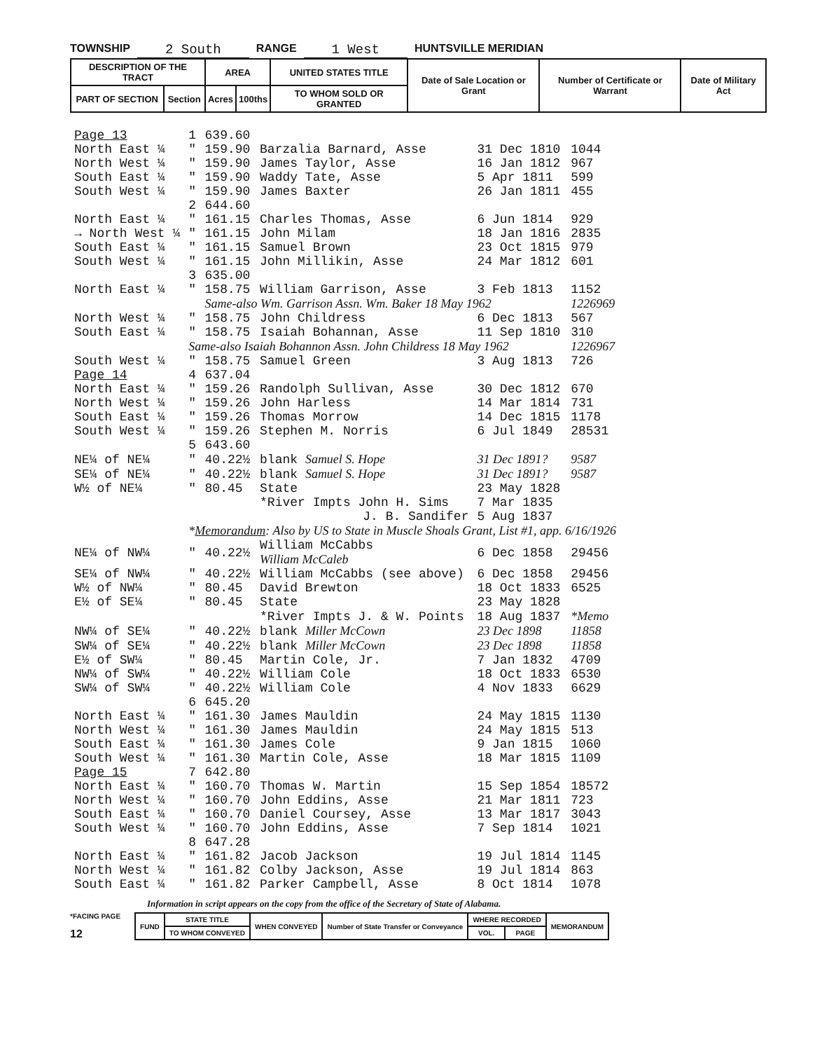TOWNSHIP 2 South RANGE 1 West HUNTSVILLE MERIDIAN
| DESCRIPTION OF THE TRACT | | AREA | | UNITED STATES TITLE | Date of Sale Location or Grant | Number of Certificate or Warrant | Date of Military Act |
| --- | --- | --- | --- | --- | --- | --- | --- |
| PART OF SECTION | Section | Acres | 100ths | TO WHOM SOLD OR GRANTED | | | |
| Page 13 | 1 | 639.60 | | | |
| North East ¼ | " | 159.90 | Barzalia Barnard, Asse | 31 Dec 1810 | 1044 |
| North West ¼ | " | 159.90 | James Taylor, Asse | 16 Jan 1812 | 967 |
| South East ¼ | " | 159.90 | Waddy Tate, Asse | 5 Apr 1811 | 599 |
| South West ¼ | " | 159.90 | James Baxter | 26 Jan 1811 | 455 |
| | 2 | 644.60 | | | |
| North East ¼ | " | 161.15 | Charles Thomas, Asse | 6 Jun 1814 | 929 |
| → North West ¼ | " | 161.15 | John Milam | 18 Jan 1816 | 2835 |
| South East ¼ | " | 161.15 | Samuel Brown | 23 Oct 1815 | 979 |
| South West ¼ | " | 161.15 | John Millikin, Asse | 24 Mar 1812 | 601 |
| | 3 | 635.00 | | | |
| North East ¼ | " | 158.75 | William Garrison, Asse | 3 Feb 1813 | 1152 |
| | | Same-also Wm. Garrison Assn. Wm. Baker 18 May 1962 | | | 1226969 |
| North West ¼ | " | 158.75 | John Childress | 6 Dec 1813 | 567 |
| South East ¼ | " | 158.75 | Isaiah Bohannan, Asse | 11 Sep 1810 | 310 |
| | Same-also Isaiah Bohannon Assn. John Childress 18 May 1962 | | | | 1226967 |
| South West ¼ | " | 158.75 | Samuel Green | 3 Aug 1813 | 726 |
| Page 14 | 4 | 637.04 | | | |
| North East ¼ | " | 159.26 | Randolph Sullivan, Asse | 30 Dec 1812 | 670 |
| North West ¼ | " | 159.26 | John Harless | 14 Mar 1814 | 731 |
| South East ¼ | " | 159.26 | Thomas Morrow | 14 Dec 1815 | 1178 |
| South West ¼ | " | 159.26 | Stephen M. Norris | 6 Jul 1849 | 28531 |
| | 5 | 643.60 | | | |
| NE¼ of NE¼ | " | 40.22½ | blank Samuel S. Hope | 31 Dec 1891? | 9587 |
| SE¼ of NE¼ | " | 40.22½ | blank Samuel S. Hope | 31 Dec 1891? | 9587 |
| W½ of NE¼ | " | 80.45 | State | 23 May 1828 | |
| | | | *River Impts John H. Sims | 7 Mar 1835 | |
| | | | J. B. Sandifer | 5 Aug 1837 | |
| | * Memorandum : Also by US to State in Muscle Shoals Grant, List #1, app. 6/16/1926 | | | | |
| NE¼ of NW¼ | " | 40.22½ | William McCabbs William McCaleb | 6 Dec 1858 | 29456 |
| SE¼ of NW¼ | " | 40.22½ | William McCabbs (see above) | 6 Dec 1858 | 29456 |
| W½ of NW¼ | " | 80.45 | David Brewton | 18 Oct 1833 | 6525 |
| E½ of SE¼ | " | 80.45 | State | 23 May 1828 | |
| | | | *River Impts J. & W. Points | 18 Aug 1837 | *Memo |
| NW¼ of SE¼ | " | 40.22½ | blank Miller McCown | 23 Dec 1898 | 11858 |
| SW¼ of SE¼ | " | 40.22½ | blank Miller McCown | 23 Dec 1898 | 11858 |
| E½ of SW¼ | " | 80.45 | Martin Cole, Jr. | 7 Jan 1832 | 4709 |
| NW¼ of SW¼ | " | 40.22½ | William Cole | 18 Oct 1833 | 6530 |
| SW¼ of SW¼ | " | 40.22½ | William Cole | 4 Nov 1833 | 6629 |
| | 6 | 645.20 | | | |
| North East ¼ | " | 161.30 | James Mauldin | 24 May 1815 | 1130 |
| North West ¼ | " | 161.30 | James Mauldin | 24 May 1815 | 513 |
| South East ¼ | " | 161.30 | James Cole | 9 Jan 1815 | 1060 |
| South West ¼ | " | 161.30 | Martin Cole, Asse | 18 Mar 1815 | 1109 |
| Page 15 | 7 | 642.80 | | | |
| North East ¼ | " | 160.70 | Thomas W. Martin | 15 Sep 1854 | 18572 |
| North West ¼ | " | 160.70 | John Eddins, Asse | 21 Mar 1811 | 723 |
| South East ¼ | " | 160.70 | Daniel Coursey, Asse | 13 Mar 1817 | 3043 |
| South West ¼ | " | 160.70 | John Eddins, Asse | 7 Sep 1814 | 1021 |
| | 8 | 647.28 | | | |
| North East ¼ | " | 161.82 | Jacob Jackson | 19 Jul 1814 | 1145 |
| North West ¼ | " | 161.82 | Colby Jackson, Asse | 19 Jul 1814 | 863 |
| South East ¼ | " | 161.82 | Parker Campbell, Asse | 8 Oct 1814 | 1078 |
Information in script appears on the copy from the office of the Secretary of State of Alabama.
*FACING PAGE
12
| FUND | STATE TITLE | WHEN CONVEYED | Number of State Transfer or Conveyance | WHERE RECORDED | | MEMORANDUM |
| | TO WHOM CONVEYED | | | VOL. | PAGE | |